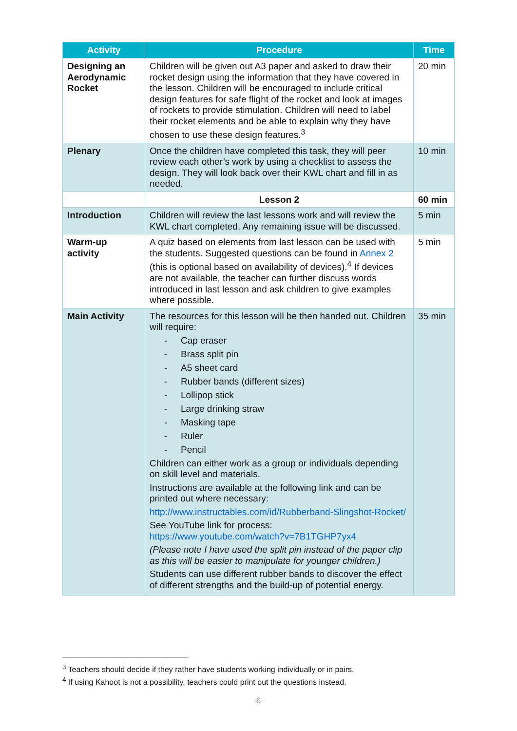| Activity | Procedure | Time |
| --- | --- | --- |
| Designing an Aerodynamic Rocket | Children will be given out A3 paper and asked to draw their rocket design using the information that they have covered in the lesson. Children will be encouraged to include critical design features for safe flight of the rocket and look at images of rockets to provide stimulation. Children will need to label their rocket elements and be able to explain why they have chosen to use these design features.<sup>3</sup> | 20 min |
| Plenary | Once the children have completed this task, they will peer review each other’s work by using a checklist to assess the design. They will look back over their KWL chart and fill in as needed. | 10 min |
| | Lesson 2 | 60 min |
| Introduction | Children will review the last lessons work and will review the KWL chart completed. Any remaining issue will be discussed. | 5 min |
| Warm-up activity | A quiz based on elements from last lesson can be used with the students. Suggested questions can be found in Annex 2 (this is optional based on availability of devices).<sup>4</sup> If devices are not available, the teacher can further discuss words introduced in last lesson and ask children to give examples where possible. | 5 min |
| Main Activity | The resources for this lesson will be then handed out. Children will require: - Cap eraser - Brass split pin - A5 sheet card - Rubber bands (different sizes) - Lollipop stick - Large drinking straw - Masking tape - Ruler - Pencil Children can either work as a group or individuals depending on skill level and materials. Instructions are available at the following link and can be printed out where necessary: http://www.instructables.com/id/Rubberband-Slingshot-Rocket/ See YouTube link for process: https://www.youtube.com/watch?v=7B1TGHP7yx4 (Please note I have used the split pin instead of the paper clip as this will be easier to manipulate for younger children.) Students can use different rubber bands to discover the effect of different strengths and the build-up of potential energy. | 35 min |
<sup>3</sup> Teachers should decide if they rather have students working individually or in pairs.
<sup>4</sup> If using Kahoot is not a possibility, teachers could print out the questions instead.
-6-